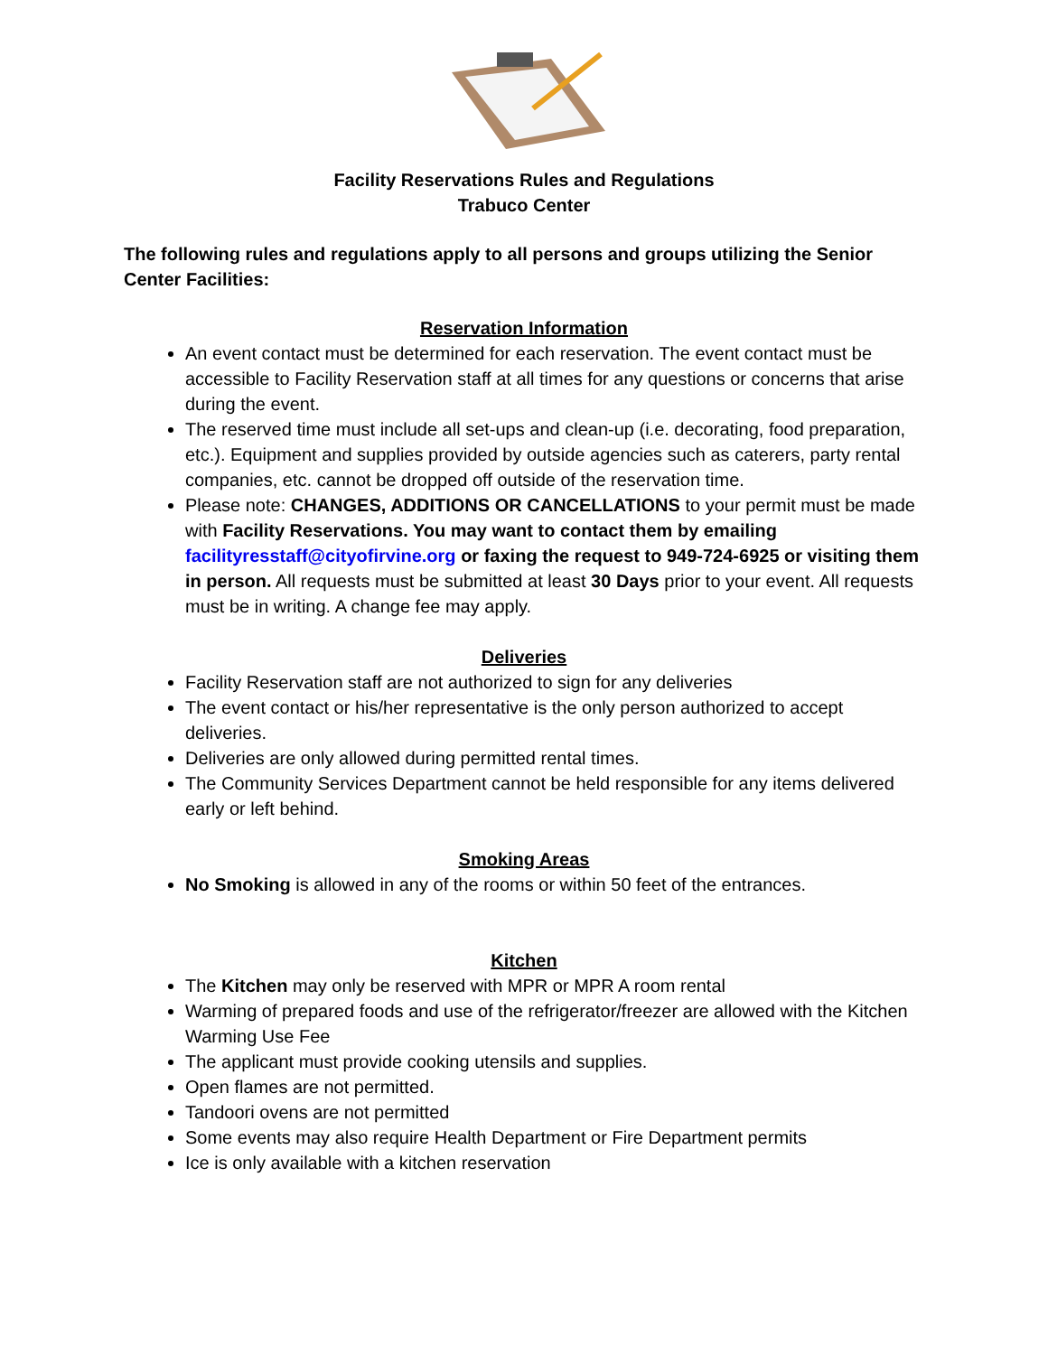Facility Reservations Rules and Regulations
Trabuco Center
The following rules and regulations apply to all persons and groups utilizing the Senior Center Facilities:
Reservation Information
An event contact must be determined for each reservation. The event contact must be accessible to Facility Reservation staff at all times for any questions or concerns that arise during the event.
The reserved time must include all set-ups and clean-up (i.e. decorating, food preparation, etc.). Equipment and supplies provided by outside agencies such as caterers, party rental companies, etc. cannot be dropped off outside of the reservation time.
Please note: CHANGES, ADDITIONS OR CANCELLATIONS to your permit must be made with Facility Reservations. You may want to contact them by emailing facilityresstaff@cityofirvine.org or faxing the request to 949-724-6925 or visiting them in person. All requests must be submitted at least 30 Days prior to your event. All requests must be in writing. A change fee may apply.
Deliveries
Facility Reservation staff are not authorized to sign for any deliveries
The event contact or his/her representative is the only person authorized to accept deliveries.
Deliveries are only allowed during permitted rental times.
The Community Services Department cannot be held responsible for any items delivered early or left behind.
Smoking Areas
No Smoking is allowed in any of the rooms or within 50 feet of the entrances.
Kitchen
The Kitchen may only be reserved with MPR or MPR A room rental
Warming of prepared foods and use of the refrigerator/freezer are allowed with the Kitchen Warming Use Fee
The applicant must provide cooking utensils and supplies.
Open flames are not permitted.
Tandoori ovens are not permitted
Some events may also require Health Department or Fire Department permits
Ice is only available with a kitchen reservation